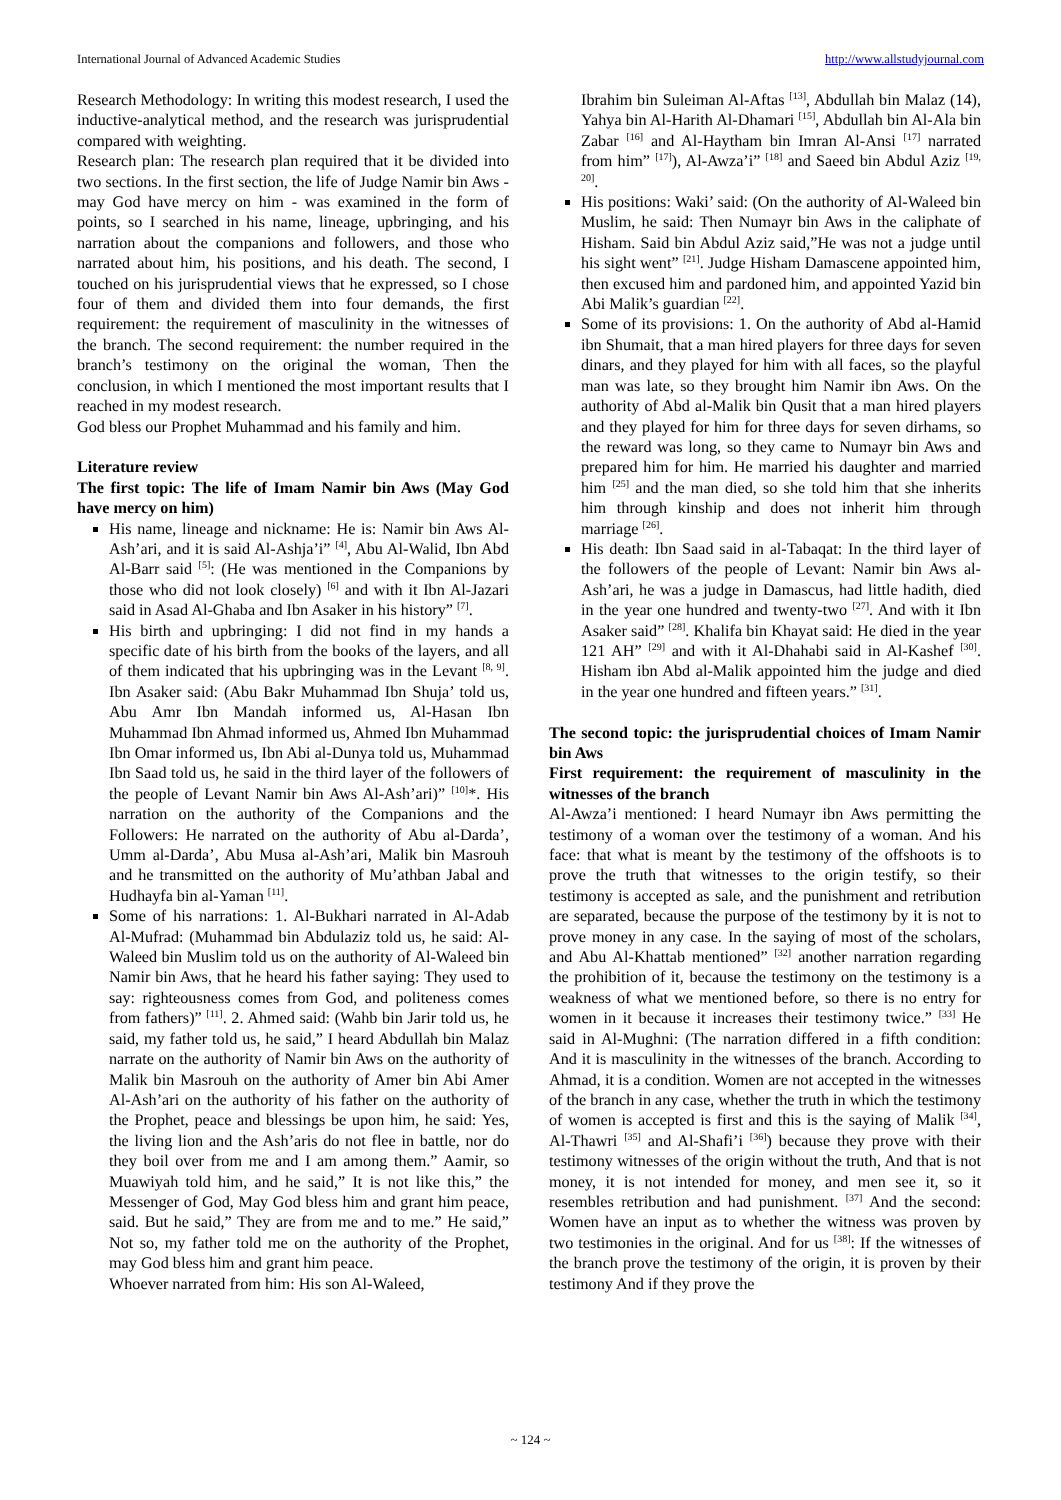International Journal of Advanced Academic Studies http://www.allstudyjournal.com
Research Methodology: In writing this modest research, I used the inductive-analytical method, and the research was jurisprudential compared with weighting.
Research plan: The research plan required that it be divided into two sections. In the first section, the life of Judge Namir bin Aws - may God have mercy on him - was examined in the form of points, so I searched in his name, lineage, upbringing, and his narration about the companions and followers, and those who narrated about him, his positions, and his death. The second, I touched on his jurisprudential views that he expressed, so I chose four of them and divided them into four demands, the first requirement: the requirement of masculinity in the witnesses of the branch. The second requirement: the number required in the branch’s testimony on the original the woman, Then the conclusion, in which I mentioned the most important results that I reached in my modest research.
God bless our Prophet Muhammad and his family and him.
Literature review
The first topic: The life of Imam Namir bin Aws (May God have mercy on him)
His name, lineage and nickname: He is: Namir bin Aws Al-Ash’ari, and it is said Al-Ashja’i” <sup>[4]</sup>, Abu Al-Walid, Ibn Abd Al-Barr said <sup>[5]</sup>: (He was mentioned in the Companions by those who did not look closely) <sup>[6]</sup> and with it Ibn Al-Jazari said in Asad Al-Ghaba and Ibn Asaker in his history” <sup>[7]</sup>.
His birth and upbringing: I did not find in my hands a specific date of his birth from the books of the layers, and all of them indicated that his upbringing was in the Levant <sup>[8, 9]</sup>. Ibn Asaker said: (Abu Bakr Muhammad Ibn Shuja’ told us, Abu Amr Ibn Mandah informed us, Al-Hasan Ibn Muhammad Ibn Ahmad informed us, Ahmed Ibn Muhammad Ibn Omar informed us, Ibn Abi al-Dunya told us, Muhammad Ibn Saad told us, he said in the third layer of the followers of the people of Levant Namir bin Aws Al-Ash’ari)” <sup>[10]</sup>*. His narration on the authority of the Companions and the Followers: He narrated on the authority of Abu al-Darda’, Umm al-Darda’, Abu Musa al-Ash’ari, Malik bin Masrouh and he transmitted on the authority of Mu’athban Jabal and Hudhayfa bin al-Yaman <sup>[11]</sup>.
Some of his narrations: 1. Al-Bukhari narrated in Al-Adab Al-Mufrad: (Muhammad bin Abdulaziz told us, he said: Al-Waleed bin Muslim told us on the authority of Al-Waleed bin Namir bin Aws, that he heard his father saying: They used to say: righteousness comes from God, and politeness comes from fathers)” <sup>[11]</sup>. 2. Ahmed said: (Wahb bin Jarir told us, he said, my father told us, he said,” I heard Abdullah bin Malaz narrate on the authority of Namir bin Aws on the authority of Malik bin Masrouh on the authority of Amer bin Abi Amer Al-Ash’ari on the authority of his father on the authority of the Prophet, peace and blessings be upon him, he said: Yes, the living lion and the Ash’aris do not flee in battle, nor do they boil over from me and I am among them.” Aamir, so Muawiyah told him, and he said,” It is not like this,” the Messenger of God, May God bless him and grant him peace, said. But he said,” They are from me and to me.” He said,” Not so, my father told me on the authority of the Prophet, may God bless him and grant him peace.
Whoever narrated from him: His son Al-Waleed,
Ibrahim bin Suleiman Al-Aftas <sup>[13]</sup>, Abdullah bin Malaz (14), Yahya bin Al-Harith Al-Dhamari <sup>[15]</sup>, Abdullah bin Al-Ala bin Zabar <sup>[16]</sup> and Al-Haytham bin Imran Al-Ansi <sup>[17]</sup> narrated from him” <sup>[17]</sup>), Al-Awza’i” <sup>[18]</sup> and Saeed bin Abdul Aziz <sup>[19, 20]</sup>.
His positions: Waki’ said: (On the authority of Al-Waleed bin Muslim, he said: Then Numayr bin Aws in the caliphate of Hisham. Said bin Abdul Aziz said,”He was not a judge until his sight went” <sup>[21]</sup>. Judge Hisham Damascene appointed him, then excused him and pardoned him, and appointed Yazid bin Abi Malik’s guardian <sup>[22]</sup>.
Some of its provisions: 1. On the authority of Abd al-Hamid ibn Shumait, that a man hired players for three days for seven dinars, and they played for him with all faces, so the playful man was late, so they brought him Namir ibn Aws. On the authority of Abd al-Malik bin Qusit that a man hired players and they played for him for three days for seven dirhams, so the reward was long, so they came to Numayr bin Aws and prepared him for him. He married his daughter and married him <sup>[25]</sup> and the man died, so she told him that she inherits him through kinship and does not inherit him through marriage <sup>[26]</sup>.
His death: Ibn Saad said in al-Tabaqat: In the third layer of the followers of the people of Levant: Namir bin Aws al-Ash’ari, he was a judge in Damascus, had little hadith, died in the year one hundred and twenty-two <sup>[27]</sup>. And with it Ibn Asaker said” <sup>[28]</sup>. Khalifa bin Khayat said: He died in the year 121 AH” <sup>[29]</sup> and with it Al-Dhahabi said in Al-Kashef <sup>[30]</sup>. Hisham ibn Abd al-Malik appointed him the judge and died in the year one hundred and fifteen years.” <sup>[31]</sup>.
The second topic: the jurisprudential choices of Imam Namir bin Aws
First requirement: the requirement of masculinity in the witnesses of the branch
Al-Awza’i mentioned: I heard Numayr ibn Aws permitting the testimony of a woman over the testimony of a woman. And his face: that what is meant by the testimony of the offshoots is to prove the truth that witnesses to the origin testify, so their testimony is accepted as sale, and the punishment and retribution are separated, because the purpose of the testimony by it is not to prove money in any case. In the saying of most of the scholars, and Abu Al-Khattab mentioned” <sup>[32]</sup> another narration regarding the prohibition of it, because the testimony on the testimony is a weakness of what we mentioned before, so there is no entry for women in it because it increases their testimony twice.” <sup>[33]</sup> He said in Al-Mughni: (The narration differed in a fifth condition: And it is masculinity in the witnesses of the branch. According to Ahmad, it is a condition. Women are not accepted in the witnesses of the branch in any case, whether the truth in which the testimony of women is accepted is first and this is the saying of Malik <sup>[34]</sup>, Al-Thawri <sup>[35]</sup> and Al-Shafi’i <sup>[36]</sup>) because they prove with their testimony witnesses of the origin without the truth, And that is not money, it is not intended for money, and men see it, so it resembles retribution and had punishment. <sup>[37]</sup> And the second: Women have an input as to whether the witness was proven by two testimonies in the original. And for us <sup>[38]</sup>: If the witnesses of the branch prove the testimony of the origin, it is proven by their testimony And if they prove the
~ 124 ~